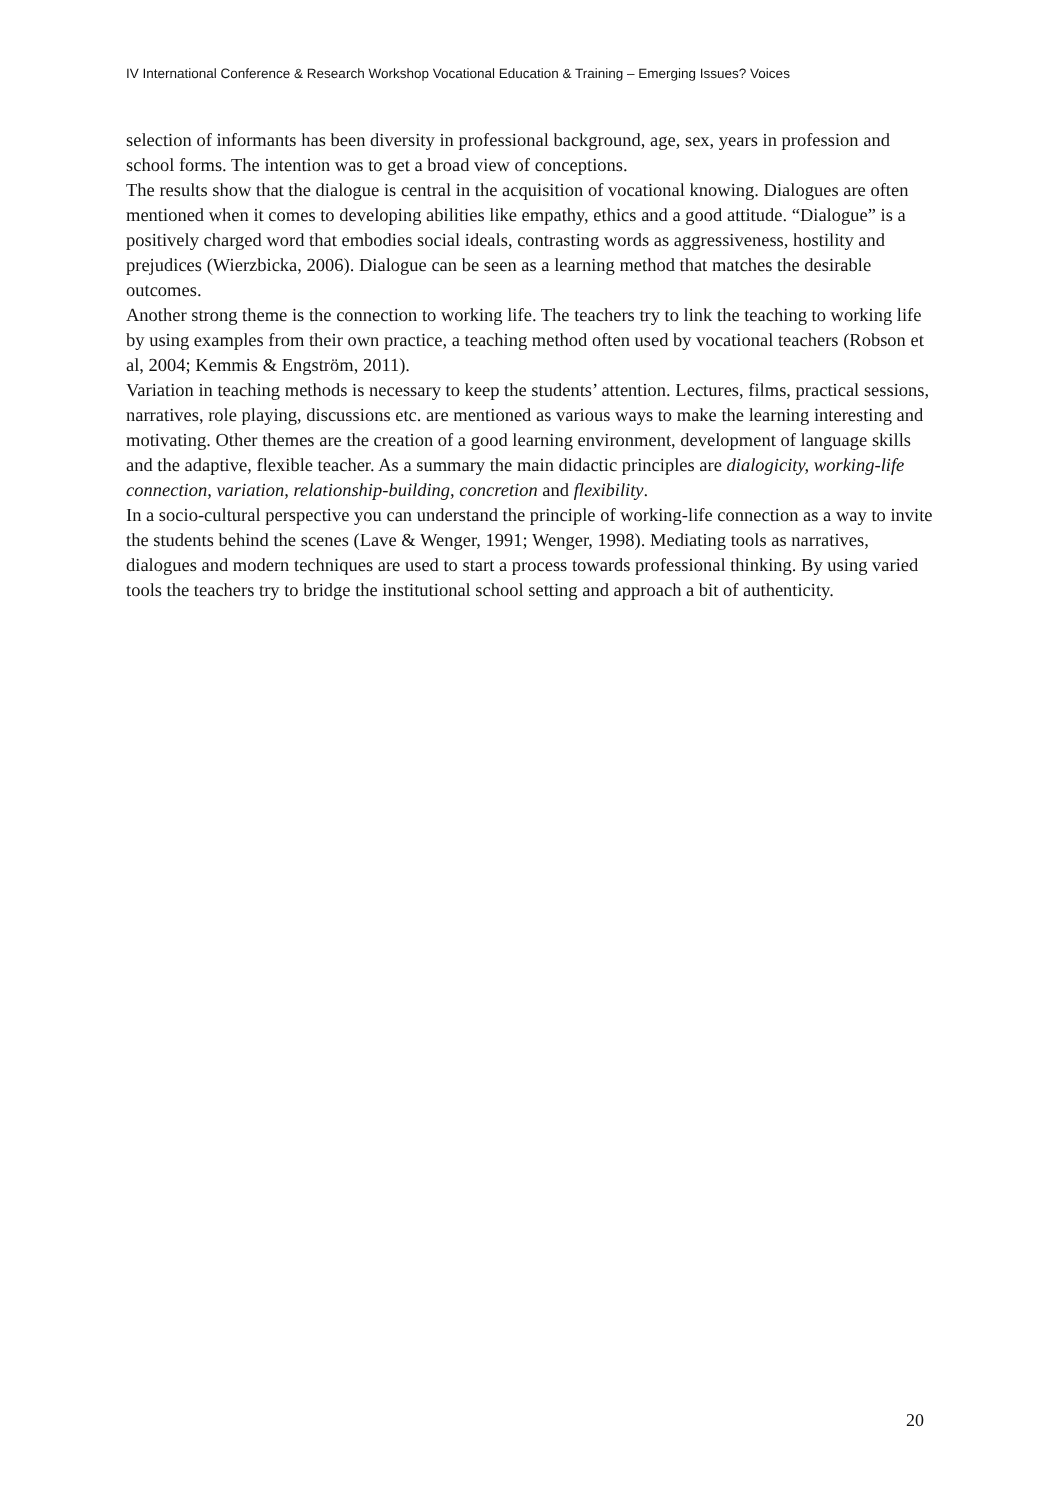IV International Conference & Research Workshop Vocational Education & Training – Emerging Issues? Voices
selection of informants has been diversity in professional background, age, sex, years in profession and school forms. The intention was to get a broad view of conceptions.
The results show that the dialogue is central in the acquisition of vocational knowing. Dialogues are often mentioned when it comes to developing abilities like empathy, ethics and a good attitude. “Dialogue” is a positively charged word that embodies social ideals, contrasting words as aggressiveness, hostility and prejudices (Wierzbicka, 2006). Dialogue can be seen as a learning method that matches the desirable outcomes.
Another strong theme is the connection to working life. The teachers try to link the teaching to working life by using examples from their own practice, a teaching method often used by vocational teachers (Robson et al, 2004; Kemmis & Engström, 2011).
Variation in teaching methods is necessary to keep the students’ attention. Lectures, films, practical sessions, narratives, role playing, discussions etc. are mentioned as various ways to make the learning interesting and motivating. Other themes are the creation of a good learning environment, development of language skills and the adaptive, flexible teacher. As a summary the main didactic principles are dialogicity, working-life connection, variation, relationship-building, concretion and flexibility.
In a socio-cultural perspective you can understand the principle of working-life connection as a way to invite the students behind the scenes (Lave & Wenger, 1991; Wenger, 1998). Mediating tools as narratives, dialogues and modern techniques are used to start a process towards professional thinking. By using varied tools the teachers try to bridge the institutional school setting and approach a bit of authenticity.
20